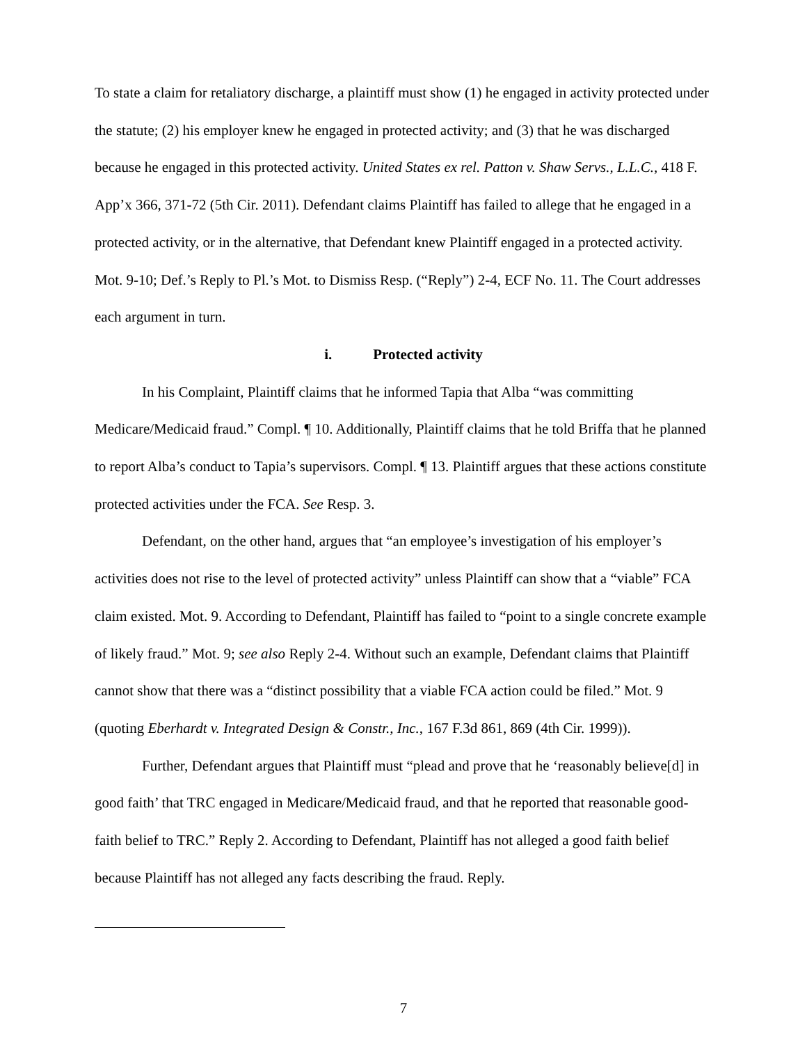To state a claim for retaliatory discharge, a plaintiff must show (1) he engaged in activity protected under the statute; (2) his employer knew he engaged in protected activity; and (3) that he was discharged because he engaged in this protected activity. United States ex rel. Patton v. Shaw Servs., L.L.C., 418 F. App’x 366, 371-72 (5th Cir. 2011). Defendant claims Plaintiff has failed to allege that he engaged in a protected activity, or in the alternative, that Defendant knew Plaintiff engaged in a protected activity. Mot. 9-10; Def.’s Reply to Pl.’s Mot. to Dismiss Resp. (“Reply”) 2-4, ECF No. 11. The Court addresses each argument in turn.
i. Protected activity
In his Complaint, Plaintiff claims that he informed Tapia that Alba “was committing Medicare/Medicaid fraud.” Compl. ¶ 10. Additionally, Plaintiff claims that he told Briffa that he planned to report Alba’s conduct to Tapia’s supervisors. Compl. ¶ 13. Plaintiff argues that these actions constitute protected activities under the FCA. See Resp. 3.
Defendant, on the other hand, argues that “an employee’s investigation of his employer’s activities does not rise to the level of protected activity” unless Plaintiff can show that a “viable” FCA claim existed. Mot. 9. According to Defendant, Plaintiff has failed to “point to a single concrete example of likely fraud.” Mot. 9; see also Reply 2-4. Without such an example, Defendant claims that Plaintiff cannot show that there was a “distinct possibility that a viable FCA action could be filed.” Mot. 9 (quoting Eberhardt v. Integrated Design & Constr., Inc., 167 F.3d 861, 869 (4th Cir. 1999)).
Further, Defendant argues that Plaintiff must “plead and prove that he ‘reasonably believe[d] in good faith’ that TRC engaged in Medicare/Medicaid fraud, and that he reported that reasonable good-faith belief to TRC.” Reply 2. According to Defendant, Plaintiff has not alleged a good faith belief because Plaintiff has not alleged any facts describing the fraud. Reply.
7